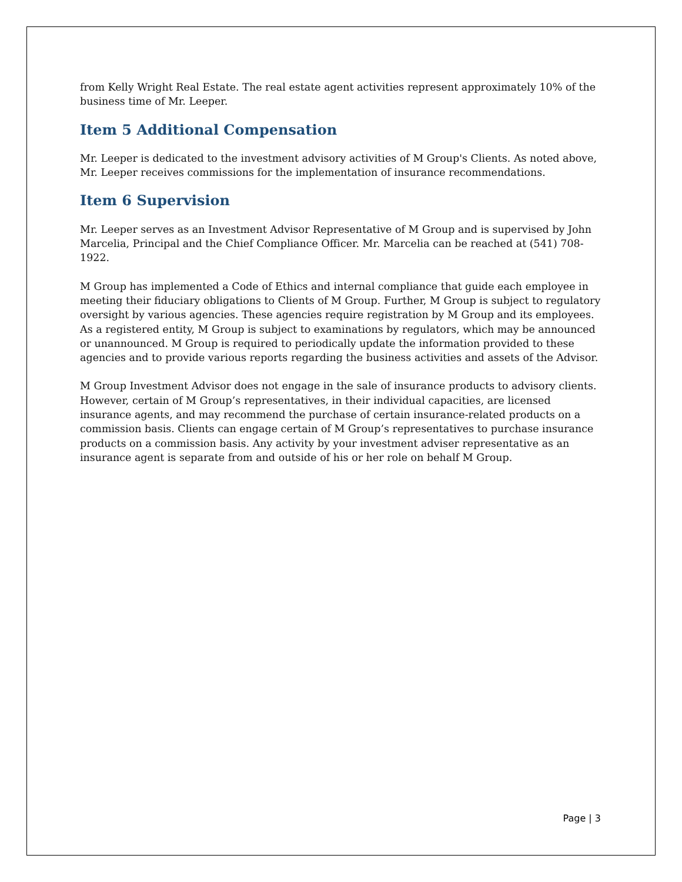from Kelly Wright Real Estate. The real estate agent activities represent approximately 10% of the business time of Mr. Leeper.
Item 5 Additional Compensation
Mr. Leeper is dedicated to the investment advisory activities of M Group's Clients. As noted above, Mr. Leeper receives commissions for the implementation of insurance recommendations.
Item 6 Supervision
Mr. Leeper serves as an Investment Advisor Representative of M Group and is supervised by John Marcelia, Principal and the Chief Compliance Officer. Mr. Marcelia can be reached at (541) 708-1922.
M Group has implemented a Code of Ethics and internal compliance that guide each employee in meeting their fiduciary obligations to Clients of M Group. Further, M Group is subject to regulatory oversight by various agencies. These agencies require registration by M Group and its employees. As a registered entity, M Group is subject to examinations by regulators, which may be announced or unannounced. M Group is required to periodically update the information provided to these agencies and to provide various reports regarding the business activities and assets of the Advisor.
M Group Investment Advisor does not engage in the sale of insurance products to advisory clients. However, certain of M Group’s representatives, in their individual capacities, are licensed insurance agents, and may recommend the purchase of certain insurance-related products on a commission basis. Clients can engage certain of M Group’s representatives to purchase insurance products on a commission basis. Any activity by your investment adviser representative as an insurance agent is separate from and outside of his or her role on behalf M Group.
Page | 3